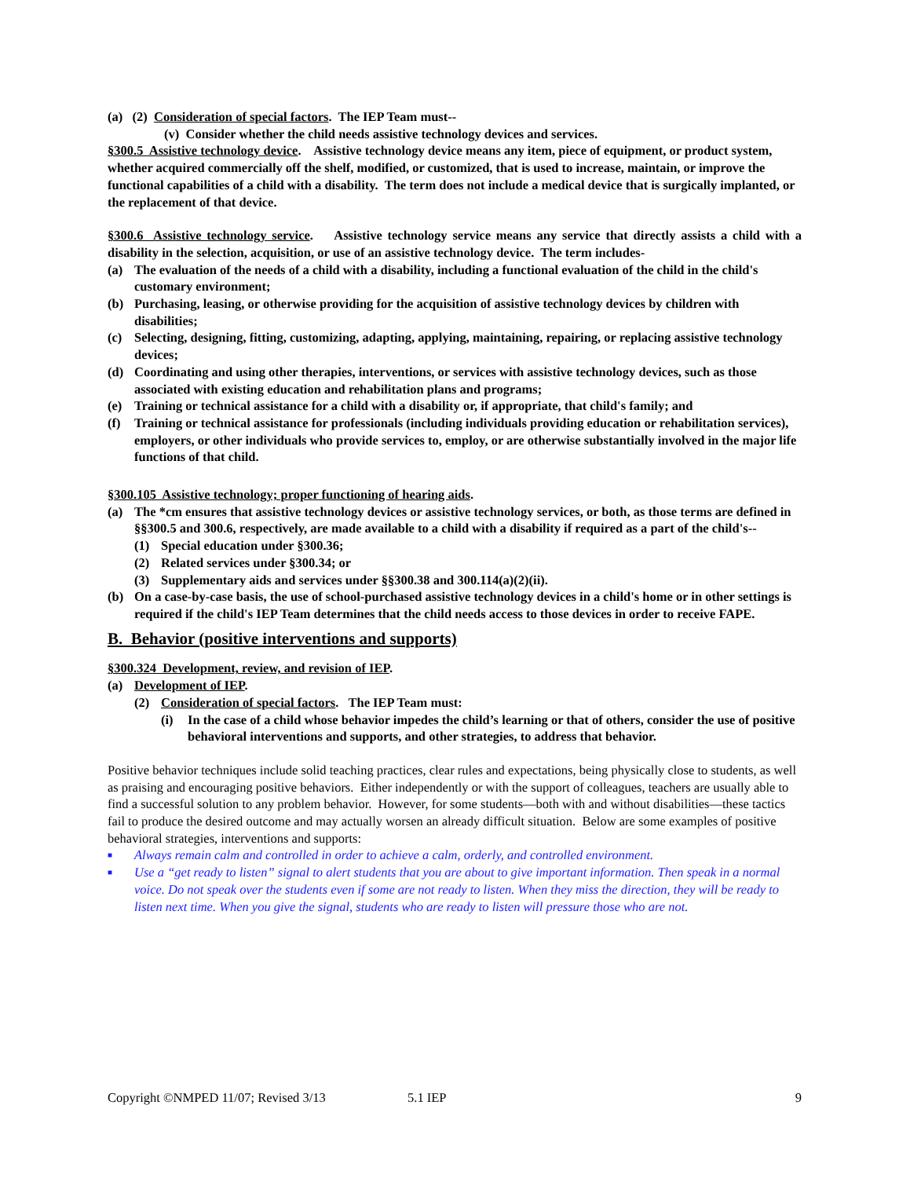(a) (2) Consideration of special factors. The IEP Team must--
(v) Consider whether the child needs assistive technology devices and services.
§300.5 Assistive technology device. Assistive technology device means any item, piece of equipment, or product system, whether acquired commercially off the shelf, modified, or customized, that is used to increase, maintain, or improve the functional capabilities of a child with a disability. The term does not include a medical device that is surgically implanted, or the replacement of that device.
§300.6 Assistive technology service. Assistive technology service means any service that directly assists a child with a disability in the selection, acquisition, or use of an assistive technology device. The term includes-
(a) The evaluation of the needs of a child with a disability, including a functional evaluation of the child in the child's customary environment;
(b) Purchasing, leasing, or otherwise providing for the acquisition of assistive technology devices by children with disabilities;
(c) Selecting, designing, fitting, customizing, adapting, applying, maintaining, repairing, or replacing assistive technology devices;
(d) Coordinating and using other therapies, interventions, or services with assistive technology devices, such as those associated with existing education and rehabilitation plans and programs;
(e) Training or technical assistance for a child with a disability or, if appropriate, that child's family; and
(f) Training or technical assistance for professionals (including individuals providing education or rehabilitation services), employers, or other individuals who provide services to, employ, or are otherwise substantially involved in the major life functions of that child.
§300.105 Assistive technology; proper functioning of hearing aids.
(a) The *cm ensures that assistive technology devices or assistive technology services, or both, as those terms are defined in §§300.5 and 300.6, respectively, are made available to a child with a disability if required as a part of the child's--
(1) Special education under §300.36;
(2) Related services under §300.34; or
(3) Supplementary aids and services under §§300.38 and 300.114(a)(2)(ii).
(b) On a case-by-case basis, the use of school-purchased assistive technology devices in a child's home or in other settings is required if the child's IEP Team determines that the child needs access to those devices in order to receive FAPE.
B. Behavior (positive interventions and supports)
§300.324 Development, review, and revision of IEP.
(a) Development of IEP.
(2) Consideration of special factors. The IEP Team must:
(i) In the case of a child whose behavior impedes the child’s learning or that of others, consider the use of positive behavioral interventions and supports, and other strategies, to address that behavior.
Positive behavior techniques include solid teaching practices, clear rules and expectations, being physically close to students, as well as praising and encouraging positive behaviors. Either independently or with the support of colleagues, teachers are usually able to find a successful solution to any problem behavior. However, for some students—both with and without disabilities—these tactics fail to produce the desired outcome and may actually worsen an already difficult situation. Below are some examples of positive behavioral strategies, interventions and supports:
■ Always remain calm and controlled in order to achieve a calm, orderly, and controlled environment.
■ Use a “get ready to listen” signal to alert students that you are about to give important information. Then speak in a normal voice. Do not speak over the students even if some are not ready to listen. When they miss the direction, they will be ready to listen next time. When you give the signal, students who are ready to listen will pressure those who are not.
Copyright ©NMPED 11/07; Revised 3/13 5.1 IEP 9